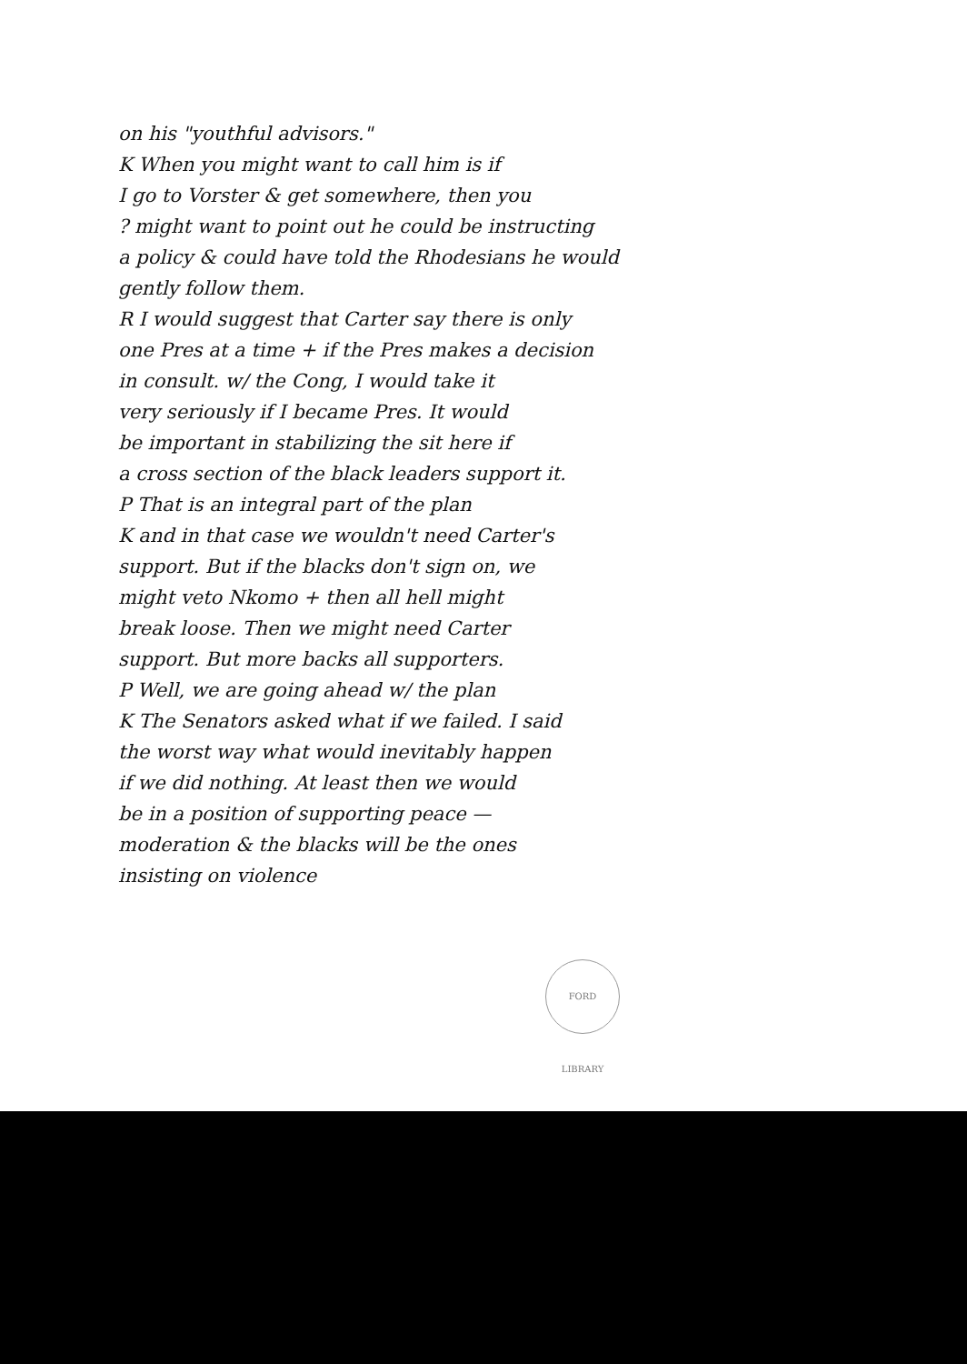on his "youthful advisors."
K When you might want to call him is if
I go to Vorster & get somewhere, then you
? might want to point out he could be instructing
a policy & could have told the Rhodesians he would
gently follow them.
R I would suggest that Carter say there is only
one Pres at a time + if the Pres makes a decision
in consult. w/ the Cong, I would take it
very seriously if I became Pres. It would
be important in stabilizing the sit here if
a cross section of the black leaders support it.
P That is an integral part of the plan
K and in that case we wouldn't need Carter's
support. But if the blacks don't sign on, we
might veto Nkomo + then all hell might
break loose. Then we might need Carter
support. But more backs all supporters.
P Well, we are going ahead w/ the plan
K The Senators asked what if we failed. I said
the worst way what would inevitably happen
if we did nothing. At least then we would
be in a position of supporting peace —
moderation & the blacks will be the ones
insisting on violence
FORD LIBRARY